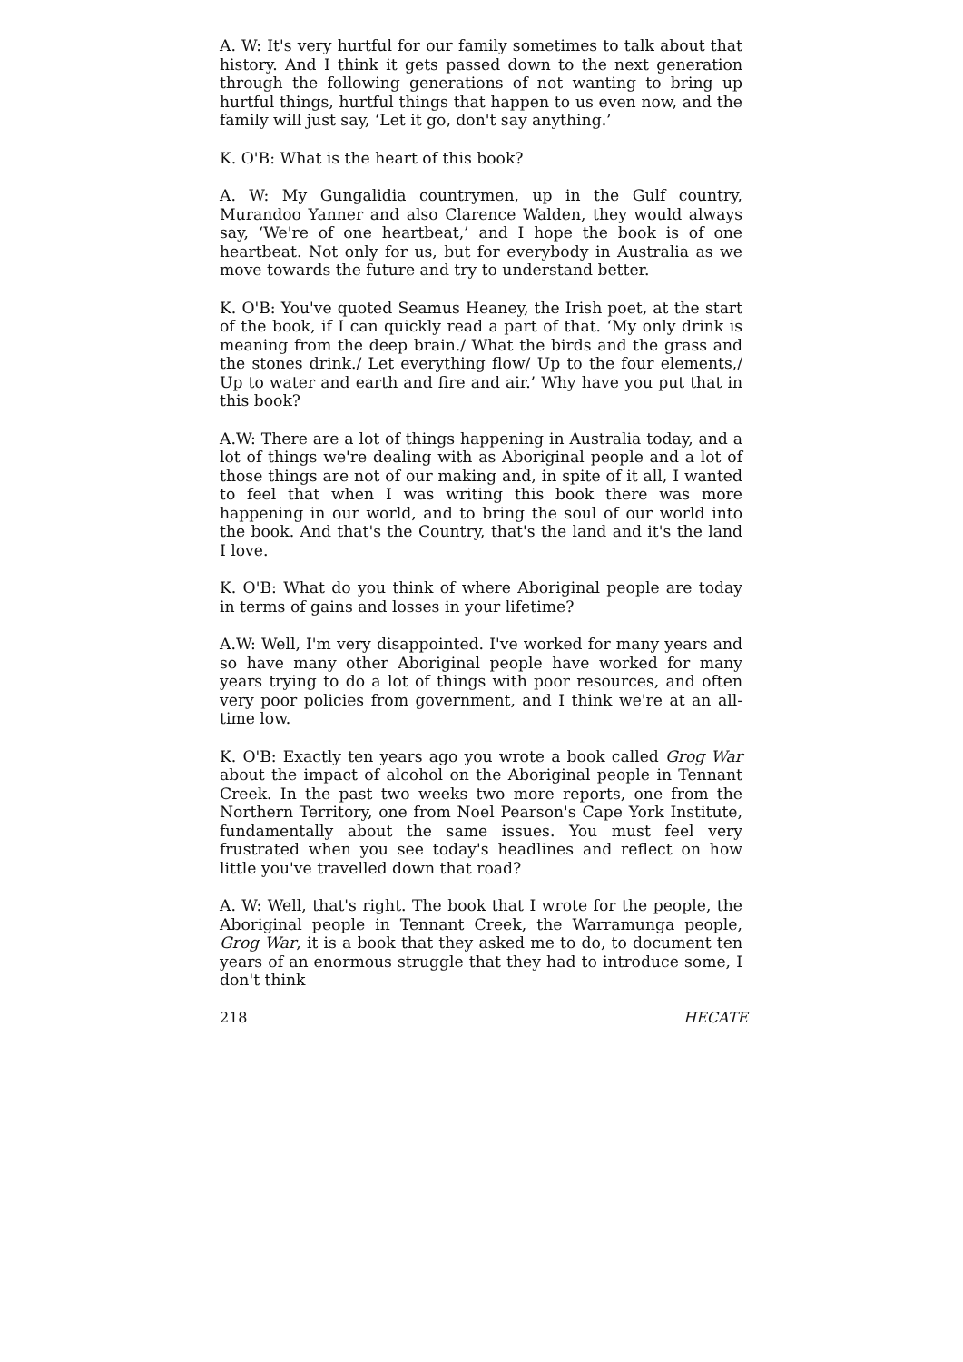A. W: It's very hurtful for our family sometimes to talk about that history. And I think it gets passed down to the next generation through the following generations of not wanting to bring up hurtful things, hurtful things that happen to us even now, and the family will just say, ‘Let it go, don't say anything.’
K. O'B: What is the heart of this book?
A. W: My Gungalidia countrymen, up in the Gulf country, Murandoo Yanner and also Clarence Walden, they would always say, ‘We're of one heartbeat,’ and I hope the book is of one heartbeat. Not only for us, but for everybody in Australia as we move towards the future and try to understand better.
K. O'B: You've quoted Seamus Heaney, the Irish poet, at the start of the book, if I can quickly read a part of that. ‘My only drink is meaning from the deep brain./ What the birds and the grass and the stones drink./ Let everything flow/ Up to the four elements,/ Up to water and earth and fire and air.’ Why have you put that in this book?
A.W: There are a lot of things happening in Australia today, and a lot of things we're dealing with as Aboriginal people and a lot of those things are not of our making and, in spite of it all, I wanted to feel that when I was writing this book there was more happening in our world, and to bring the soul of our world into the book. And that's the Country, that's the land and it's the land I love.
K. O'B: What do you think of where Aboriginal people are today in terms of gains and losses in your lifetime?
A.W: Well, I'm very disappointed. I've worked for many years and so have many other Aboriginal people have worked for many years trying to do a lot of things with poor resources, and often very poor policies from government, and I think we're at an all-time low.
K. O'B: Exactly ten years ago you wrote a book called Grog War about the impact of alcohol on the Aboriginal people in Tennant Creek. In the past two weeks two more reports, one from the Northern Territory, one from Noel Pearson's Cape York Institute, fundamentally about the same issues. You must feel very frustrated when you see today's headlines and reflect on how little you've travelled down that road?
A. W: Well, that's right. The book that I wrote for the people, the Aboriginal people in Tennant Creek, the Warramunga people, Grog War, it is a book that they asked me to do, to document ten years of an enormous struggle that they had to introduce some, I don't think
218 HECATE